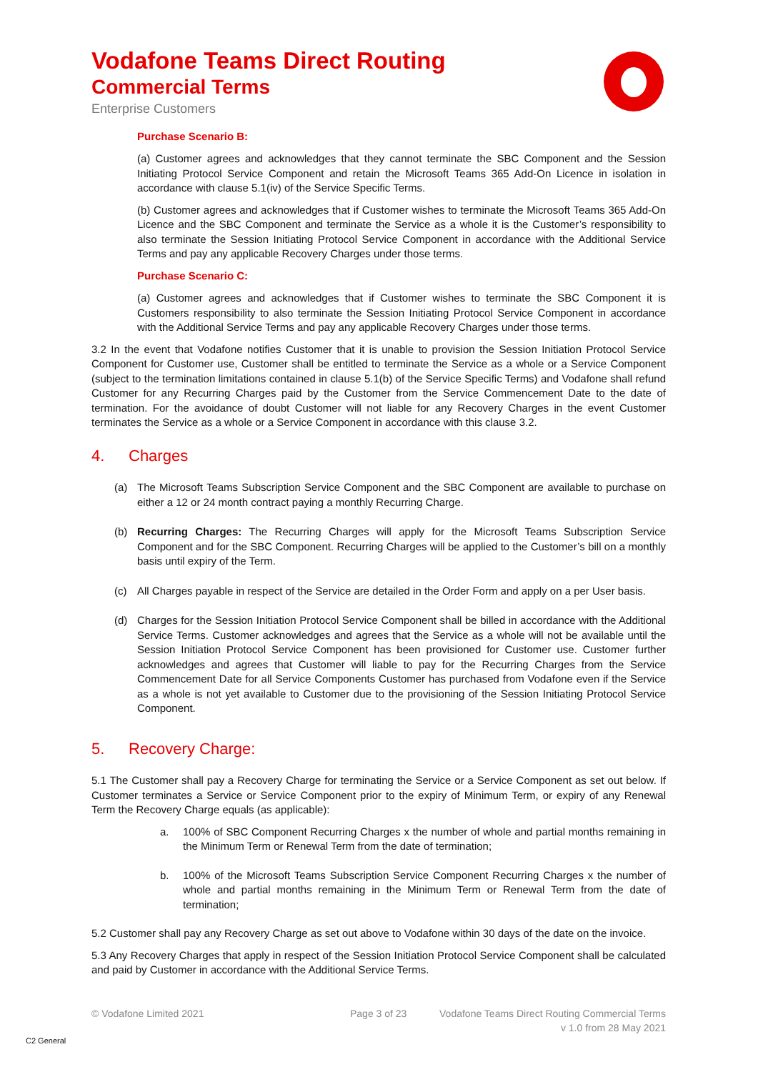Vodafone Teams Direct Routing
Commercial Terms
Enterprise Customers
Purchase Scenario B:
(a) Customer agrees and acknowledges that they cannot terminate the SBC Component and the Session Initiating Protocol Service Component and retain the Microsoft Teams 365 Add-On Licence in isolation in accordance with clause 5.1(iv) of the Service Specific Terms.
(b) Customer agrees and acknowledges that if Customer wishes to terminate the Microsoft Teams 365 Add-On Licence and the SBC Component and terminate the Service as a whole it is the Customer’s responsibility to also terminate the Session Initiating Protocol Service Component in accordance with the Additional Service Terms and pay any applicable Recovery Charges under those terms.
Purchase Scenario C:
(a) Customer agrees and acknowledges that if Customer wishes to terminate the SBC Component it is Customers responsibility to also terminate the Session Initiating Protocol Service Component in accordance with the Additional Service Terms and pay any applicable Recovery Charges under those terms.
3.2 In the event that Vodafone notifies Customer that it is unable to provision the Session Initiation Protocol Service Component for Customer use, Customer shall be entitled to terminate the Service as a whole or a Service Component (subject to the termination limitations contained in clause 5.1(b) of the Service Specific Terms) and Vodafone shall refund Customer for any Recurring Charges paid by the Customer from the Service Commencement Date to the date of termination. For the avoidance of doubt Customer will not liable for any Recovery Charges in the event Customer terminates the Service as a whole or a Service Component in accordance with this clause 3.2.
4. Charges
(a) The Microsoft Teams Subscription Service Component and the SBC Component are available to purchase on either a 12 or 24 month contract paying a monthly Recurring Charge.
(b) Recurring Charges: The Recurring Charges will apply for the Microsoft Teams Subscription Service Component and for the SBC Component. Recurring Charges will be applied to the Customer’s bill on a monthly basis until expiry of the Term.
(c) All Charges payable in respect of the Service are detailed in the Order Form and apply on a per User basis.
(d) Charges for the Session Initiation Protocol Service Component shall be billed in accordance with the Additional Service Terms. Customer acknowledges and agrees that the Service as a whole will not be available until the Session Initiation Protocol Service Component has been provisioned for Customer use. Customer further acknowledges and agrees that Customer will liable to pay for the Recurring Charges from the Service Commencement Date for all Service Components Customer has purchased from Vodafone even if the Service as a whole is not yet available to Customer due to the provisioning of the Session Initiating Protocol Service Component.
5. Recovery Charge:
5.1 The Customer shall pay a Recovery Charge for terminating the Service or a Service Component as set out below. If Customer terminates a Service or Service Component prior to the expiry of Minimum Term, or expiry of any Renewal Term the Recovery Charge equals (as applicable):
a. 100% of SBC Component Recurring Charges x the number of whole and partial months remaining in the Minimum Term or Renewal Term from the date of termination;
b. 100% of the Microsoft Teams Subscription Service Component Recurring Charges x the number of whole and partial months remaining in the Minimum Term or Renewal Term from the date of termination;
5.2 Customer shall pay any Recovery Charge as set out above to Vodafone within 30 days of the date on the invoice.
5.3 Any Recovery Charges that apply in respect of the Session Initiation Protocol Service Component shall be calculated and paid by Customer in accordance with the Additional Service Terms.
© Vodafone Limited 2021 Page 3 of 23 Vodafone Teams Direct Routing Commercial Terms
v 1.0 from 28 May 2021
C2 General